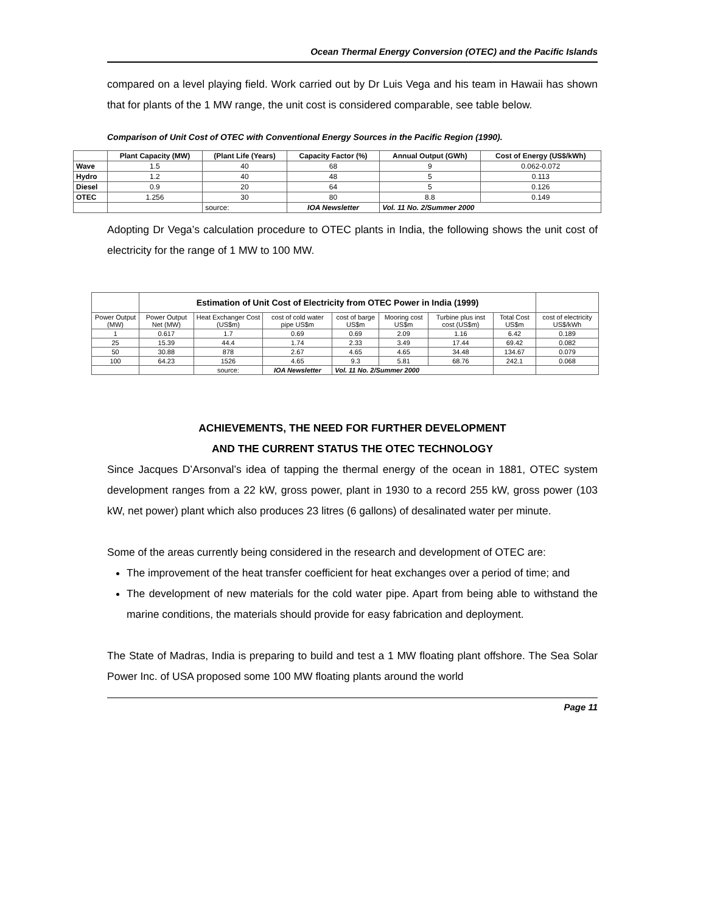Ocean Thermal Energy Conversion (OTEC) and the Pacific Islands
compared on a level playing field. Work carried out by Dr Luis Vega and his team in Hawaii has shown that for plants of the 1 MW range, the unit cost is considered comparable, see table below.
Comparison of Unit Cost of OTEC with Conventional Energy Sources in the Pacific Region (1990).
| | Plant Capacity (MW) | (Plant Life (Years) | Capacity Factor (%) | Annual Output (GWh) | Cost of Energy (US$/kWh) |
| --- | --- | --- | --- | --- | --- |
| Wave | 1.5 | 40 | 68 | 9 | 0.062-0.072 |
| Hydro | 1.2 | 40 | 48 | 5 | 0.113 |
| Diesel | 0.9 | 20 | 64 | 5 | 0.126 |
| OTEC | 1.256 | 30 | 80 | 8.8 | 0.149 |
| | | source: | IOA Newsletter | Vol. 11 No. 2/Summer 2000 | |
Adopting Dr Vega’s calculation procedure to OTEC plants in India, the following shows the unit cost of electricity for the range of 1 MW to 100 MW.
| | Estimation of Unit Cost of Electricity from OTEC Power in India (1999) | | | | | | | |
| Power Output (MW) | Power Output Net (MW) | Heat Exchanger Cost (US$m) | cost of cold water pipe US$m | cost of barge US$m | Mooring cost US$m | Turbine plus inst cost (US$m) | Total Cost US$m | cost of electricity US$/kWh |
| 1 | 0.617 | 1.7 | 0.69 | 0.69 | 2.09 | 1.16 | 6.42 | 0.189 |
| 25 | 15.39 | 44.4 | 1.74 | 2.33 | 3.49 | 17.44 | 69.42 | 0.082 |
| 50 | 30.88 | 878 | 2.67 | 4.65 | 4.65 | 34.48 | 134.67 | 0.079 |
| 100 | 64.23 | 1526 | 4.65 | 9.3 | 5.81 | 68.76 | 242.1 | 0.068 |
| | | source: | IOA Newsletter | Vol. 11 No. 2/Summer 2000 | | | | |
ACHIEVEMENTS, THE NEED FOR FURTHER DEVELOPMENT
AND THE CURRENT STATUS THE OTEC TECHNOLOGY
Since Jacques D’Arsonval’s idea of tapping the thermal energy of the ocean in 1881, OTEC system development ranges from a 22 kW, gross power, plant in 1930 to a record 255 kW, gross power (103 kW, net power) plant which also produces 23 litres (6 gallons) of desalinated water per minute.
Some of the areas currently being considered in the research and development of OTEC are:
The improvement of the heat transfer coefficient for heat exchanges over a period of time; and
The development of new materials for the cold water pipe. Apart from being able to withstand the marine conditions, the materials should provide for easy fabrication and deployment.
The State of Madras, India is preparing to build and test a 1 MW floating plant offshore. The Sea Solar Power Inc. of USA proposed some 100 MW floating plants around the world
Page 11